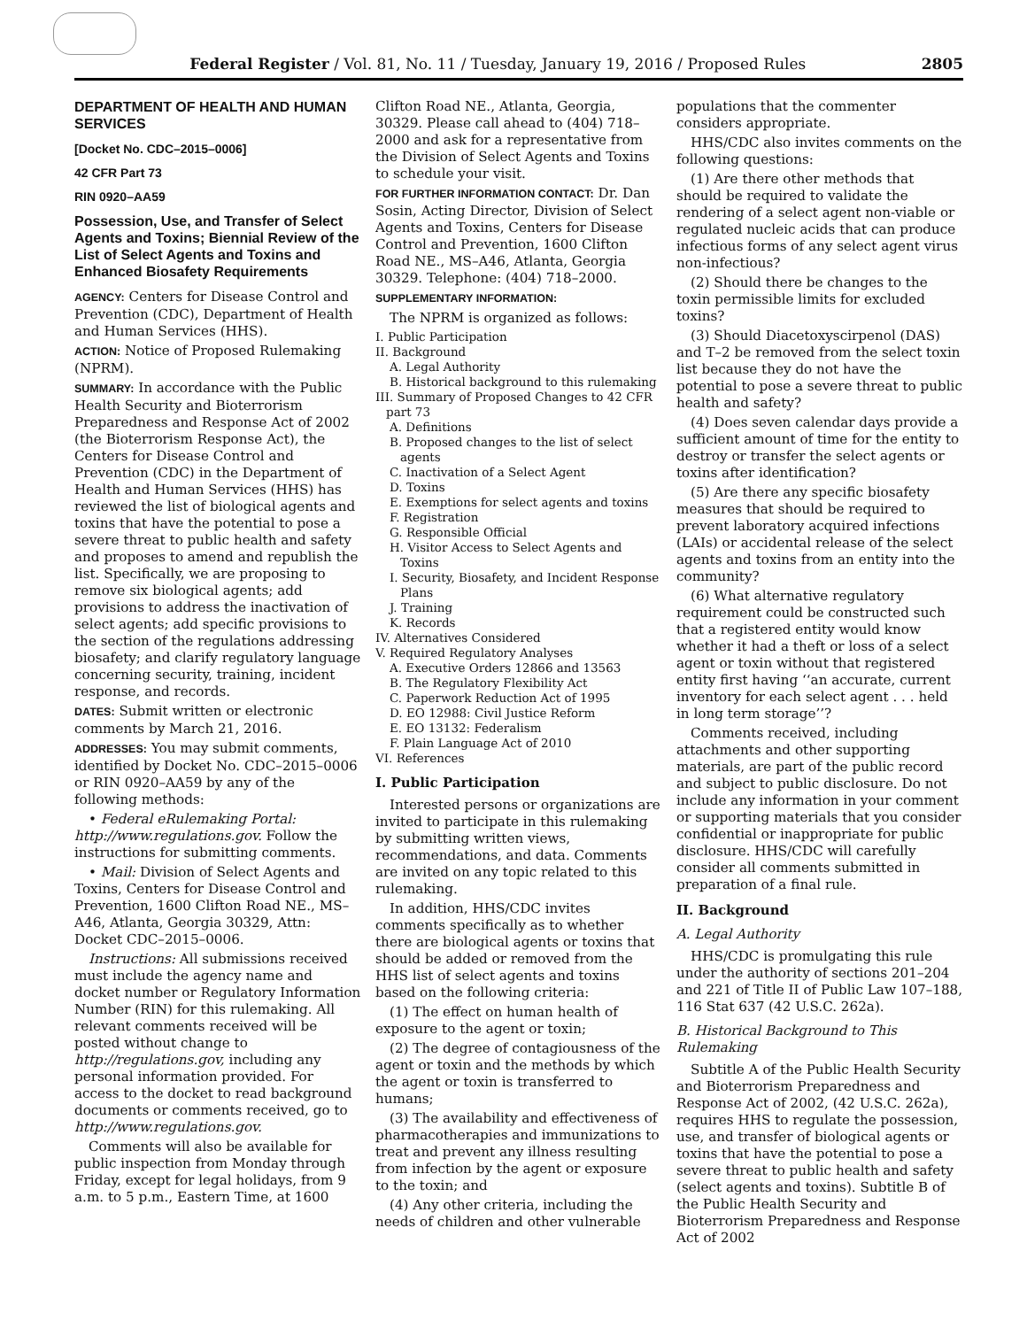Federal Register / Vol. 81, No. 11 / Tuesday, January 19, 2016 / Proposed Rules 2805
DEPARTMENT OF HEALTH AND HUMAN SERVICES
[Docket No. CDC–2015–0006]
42 CFR Part 73
RIN 0920–AA59
Possession, Use, and Transfer of Select Agents and Toxins; Biennial Review of the List of Select Agents and Toxins and Enhanced Biosafety Requirements
AGENCY: Centers for Disease Control and Prevention (CDC), Department of Health and Human Services (HHS).
ACTION: Notice of Proposed Rulemaking (NPRM).
SUMMARY: In accordance with the Public Health Security and Bioterrorism Preparedness and Response Act of 2002 (the Bioterrorism Response Act), the Centers for Disease Control and Prevention (CDC) in the Department of Health and Human Services (HHS) has reviewed the list of biological agents and toxins that have the potential to pose a severe threat to public health and safety and proposes to amend and republish the list. Specifically, we are proposing to remove six biological agents; add provisions to address the inactivation of select agents; add specific provisions to the section of the regulations addressing biosafety; and clarify regulatory language concerning security, training, incident response, and records.
DATES: Submit written or electronic comments by March 21, 2016.
ADDRESSES: You may submit comments, identified by Docket No. CDC–2015–0006 or RIN 0920–AA59 by any of the following methods:
• Federal eRulemaking Portal: http://www.regulations.gov. Follow the instructions for submitting comments.
• Mail: Division of Select Agents and Toxins, Centers for Disease Control and Prevention, 1600 Clifton Road NE., MS–A46, Atlanta, Georgia 30329, Attn: Docket CDC–2015–0006.
Instructions: All submissions received must include the agency name and docket number or Regulatory Information Number (RIN) for this rulemaking. All relevant comments received will be posted without change to http://regulations.gov, including any personal information provided. For access to the docket to read background documents or comments received, go to http://www.regulations.gov.
Comments will also be available for public inspection from Monday through Friday, except for legal holidays, from 9 a.m. to 5 p.m., Eastern Time, at 1600
Clifton Road NE., Atlanta, Georgia, 30329. Please call ahead to (404) 718–2000 and ask for a representative from the Division of Select Agents and Toxins to schedule your visit.
FOR FURTHER INFORMATION CONTACT: Dr. Dan Sosin, Acting Director, Division of Select Agents and Toxins, Centers for Disease Control and Prevention, 1600 Clifton Road NE., MS–A46, Atlanta, Georgia 30329. Telephone: (404) 718–2000.
SUPPLEMENTARY INFORMATION:
The NPRM is organized as follows:
I. Public Participation
II. Background
A. Legal Authority
B. Historical background to this rulemaking
III. Summary of Proposed Changes to 42 CFR part 73
A. Definitions
B. Proposed changes to the list of select agents
C. Inactivation of a Select Agent
D. Toxins
E. Exemptions for select agents and toxins
F. Registration
G. Responsible Official
H. Visitor Access to Select Agents and Toxins
I. Security, Biosafety, and Incident Response Plans
J. Training
K. Records
IV. Alternatives Considered
V. Required Regulatory Analyses
A. Executive Orders 12866 and 13563
B. The Regulatory Flexibility Act
C. Paperwork Reduction Act of 1995
D. EO 12988: Civil Justice Reform
E. EO 13132: Federalism
F. Plain Language Act of 2010
VI. References
I. Public Participation
Interested persons or organizations are invited to participate in this rulemaking by submitting written views, recommendations, and data. Comments are invited on any topic related to this rulemaking.
In addition, HHS/CDC invites comments specifically as to whether there are biological agents or toxins that should be added or removed from the HHS list of select agents and toxins based on the following criteria:
(1) The effect on human health of exposure to the agent or toxin;
(2) The degree of contagiousness of the agent or toxin and the methods by which the agent or toxin is transferred to humans;
(3) The availability and effectiveness of pharmacotherapies and immunizations to treat and prevent any illness resulting from infection by the agent or exposure to the toxin; and
(4) Any other criteria, including the needs of children and other vulnerable
populations that the commenter considers appropriate.
HHS/CDC also invites comments on the following questions:
(1) Are there other methods that should be required to validate the rendering of a select agent non-viable or regulated nucleic acids that can produce infectious forms of any select agent virus non-infectious?
(2) Should there be changes to the toxin permissible limits for excluded toxins?
(3) Should Diacetoxyscirpenol (DAS) and T–2 be removed from the select toxin list because they do not have the potential to pose a severe threat to public health and safety?
(4) Does seven calendar days provide a sufficient amount of time for the entity to destroy or transfer the select agents or toxins after identification?
(5) Are there any specific biosafety measures that should be required to prevent laboratory acquired infections (LAIs) or accidental release of the select agents and toxins from an entity into the community?
(6) What alternative regulatory requirement could be constructed such that a registered entity would know whether it had a theft or loss of a select agent or toxin without that registered entity first having ‘‘an accurate, current inventory for each select agent . . . held in long term storage’’?
Comments received, including attachments and other supporting materials, are part of the public record and subject to public disclosure. Do not include any information in your comment or supporting materials that you consider confidential or inappropriate for public disclosure. HHS/CDC will carefully consider all comments submitted in preparation of a final rule.
II. Background
A. Legal Authority
HHS/CDC is promulgating this rule under the authority of sections 201–204 and 221 of Title II of Public Law 107–188, 116 Stat 637 (42 U.S.C. 262a).
B. Historical Background to This Rulemaking
Subtitle A of the Public Health Security and Bioterrorism Preparedness and Response Act of 2002, (42 U.S.C. 262a), requires HHS to regulate the possession, use, and transfer of biological agents or toxins that have the potential to pose a severe threat to public health and safety (select agents and toxins). Subtitle B of the Public Health Security and Bioterrorism Preparedness and Response Act of 2002